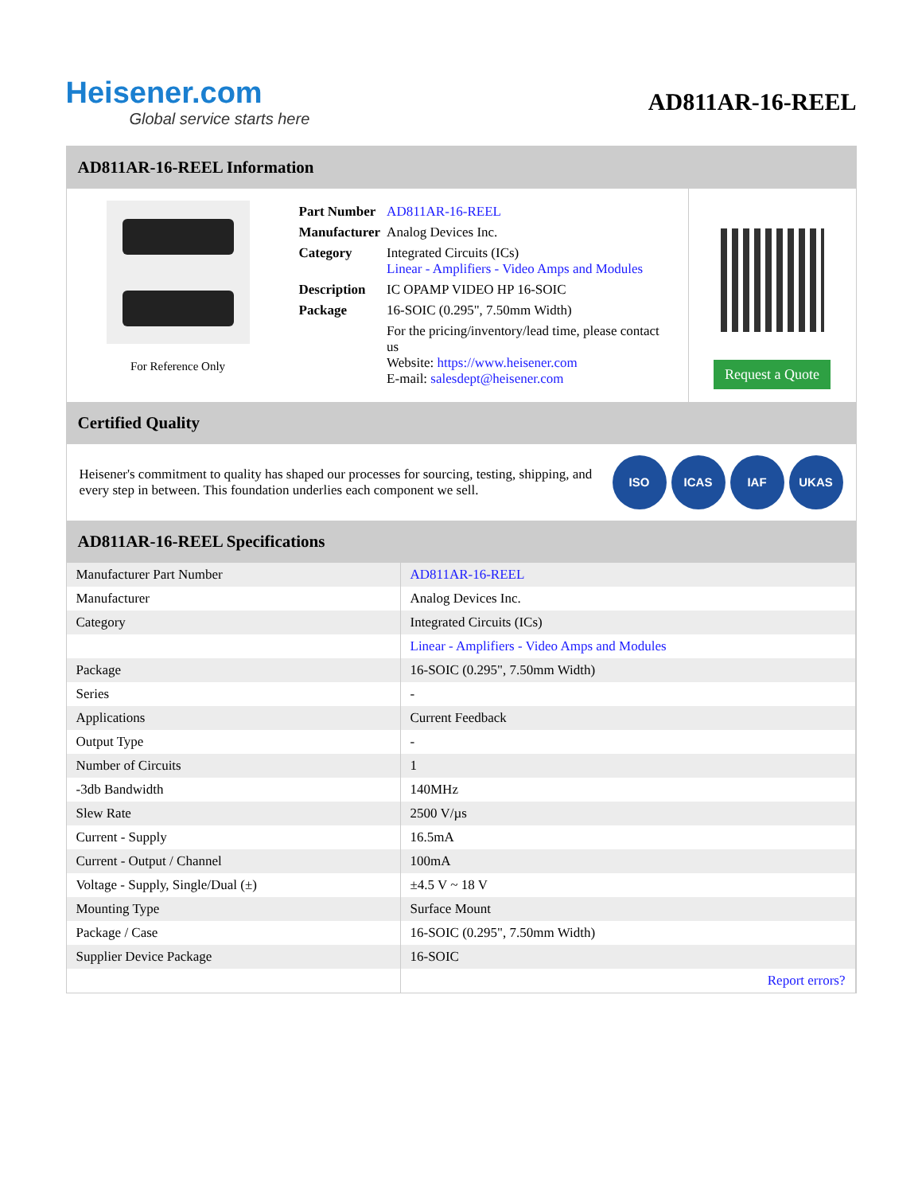Heisener.com
Global service starts here
AD811AR-16-REEL
AD811AR-16-REEL Information
For Reference Only
| Part Number | AD811AR-16-REEL |
| Manufacturer | Analog Devices Inc. |
| Category | Integrated Circuits (ICs) Linear - Amplifiers - Video Amps and Modules |
| Description | IC OPAMP VIDEO HP 16-SOIC |
| Package | 16-SOIC (0.295", 7.50mm Width) |
| | For the pricing/inventory/lead time, please contact us Website: https://www.heisener.com E-mail: salesdept@heisener.com |
Request a Quote
Certified Quality
Heisener's commitment to quality has shaped our processes for sourcing, testing, shipping, and every step in between. This foundation underlies each component we sell.
ISO ICAS IAF UKAS
AD811AR-16-REEL Specifications
| Manufacturer Part Number | AD811AR-16-REEL |
| Manufacturer | Analog Devices Inc. |
| Category | Integrated Circuits (ICs) |
| | Linear - Amplifiers - Video Amps and Modules |
| Package | 16-SOIC (0.295", 7.50mm Width) |
| Series | - |
| Applications | Current Feedback |
| Output Type | - |
| Number of Circuits | 1 |
| -3db Bandwidth | 140MHz |
| Slew Rate | 2500 V/µs |
| Current - Supply | 16.5mA |
| Current - Output / Channel | 100mA |
| Voltage - Supply, Single/Dual (±) | ±4.5 V ~ 18 V |
| Mounting Type | Surface Mount |
| Package / Case | 16-SOIC (0.295", 7.50mm Width) |
| Supplier Device Package | 16-SOIC |
| | Report errors? |